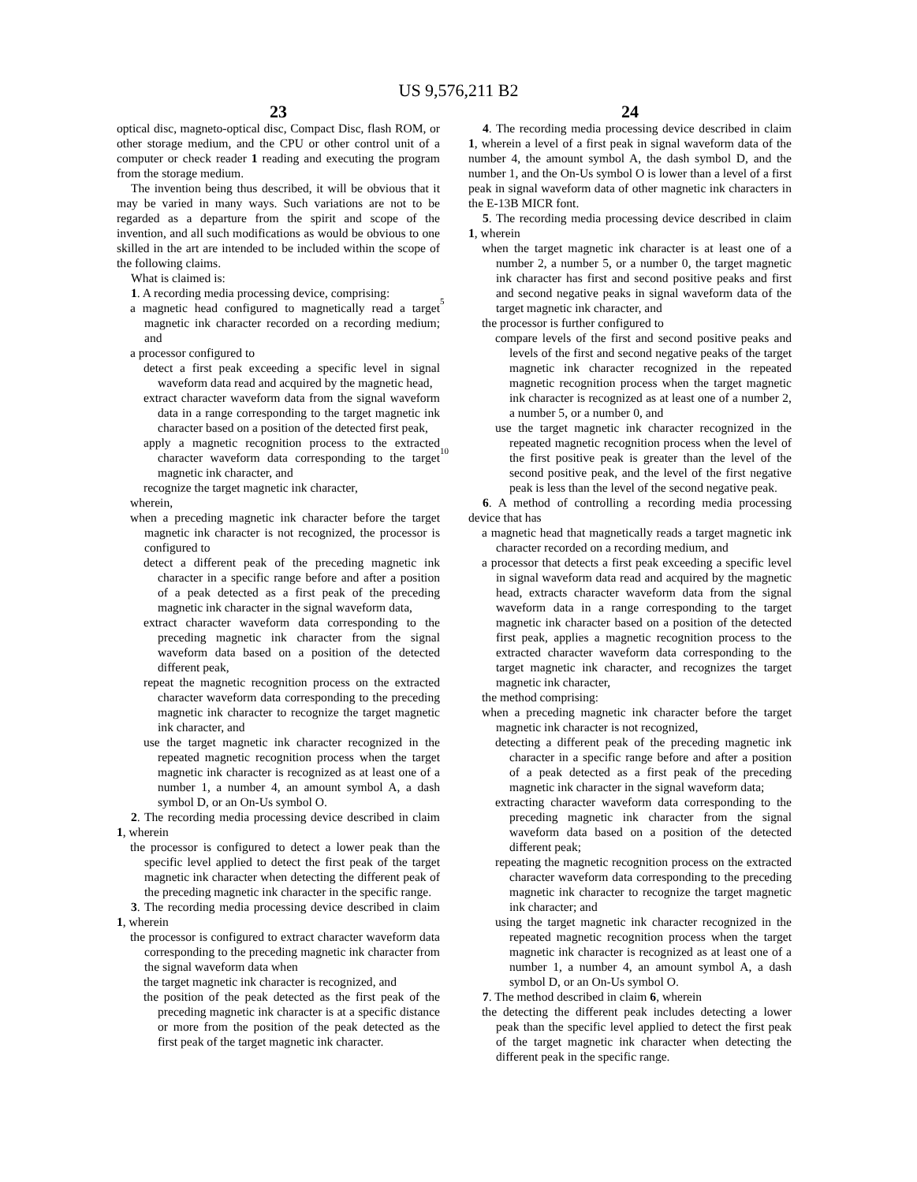US 9,576,211 B2
23
optical disc, magneto-optical disc, Compact Disc, flash ROM, or other storage medium, and the CPU or other control unit of a computer or check reader 1 reading and executing the program from the storage medium.
The invention being thus described, it will be obvious that it may be varied in many ways. Such variations are not to be regarded as a departure from the spirit and scope of the invention, and all such modifications as would be obvious to one skilled in the art are intended to be included within the scope of the following claims.
What is claimed is:
1. A recording media processing device, comprising:
a magnetic head configured to magnetically read a target magnetic ink character recorded on a recording medium; and
a processor configured to
detect a first peak exceeding a specific level in signal waveform data read and acquired by the magnetic head,
extract character waveform data from the signal waveform data in a range corresponding to the target magnetic ink character based on a position of the detected first peak,
apply a magnetic recognition process to the extracted character waveform data corresponding to the target magnetic ink character, and
recognize the target magnetic ink character,
wherein,
when a preceding magnetic ink character before the target magnetic ink character is not recognized, the processor is configured to
detect a different peak of the preceding magnetic ink character in a specific range before and after a position of a peak detected as a first peak of the preceding magnetic ink character in the signal waveform data,
extract character waveform data corresponding to the preceding magnetic ink character from the signal waveform data based on a position of the detected different peak,
repeat the magnetic recognition process on the extracted character waveform data corresponding to the preceding magnetic ink character to recognize the target magnetic ink character, and
use the target magnetic ink character recognized in the repeated magnetic recognition process when the target magnetic ink character is recognized as at least one of a number 1, a number 4, an amount symbol A, a dash symbol D, or an On-Us symbol O.
2. The recording media processing device described in claim 1, wherein
the processor is configured to detect a lower peak than the specific level applied to detect the first peak of the target magnetic ink character when detecting the different peak of the preceding magnetic ink character in the specific range.
3. The recording media processing device described in claim 1, wherein
the processor is configured to extract character waveform data corresponding to the preceding magnetic ink character from the signal waveform data when
the target magnetic ink character is recognized, and
the position of the peak detected as the first peak of the preceding magnetic ink character is at a specific distance or more from the position of the peak detected as the first peak of the target magnetic ink character.
5
10
24
4. The recording media processing device described in claim 1, wherein a level of a first peak in signal waveform data of the number 4, the amount symbol A, the dash symbol D, and the number 1, and the On-Us symbol O is lower than a level of a first peak in signal waveform data of other magnetic ink characters in the E-13B MICR font.
5. The recording media processing device described in claim 1, wherein
when the target magnetic ink character is at least one of a number 2, a number 5, or a number 0, the target magnetic ink character has first and second positive peaks and first and second negative peaks in signal waveform data of the target magnetic ink character, and
the processor is further configured to
compare levels of the first and second positive peaks and levels of the first and second negative peaks of the target magnetic ink character recognized in the repeated magnetic recognition process when the target magnetic ink character is recognized as at least one of a number 2, a number 5, or a number 0, and
use the target magnetic ink character recognized in the repeated magnetic recognition process when the level of the first positive peak is greater than the level of the second positive peak, and the level of the first negative peak is less than the level of the second negative peak.
6. A method of controlling a recording media processing device that has
a magnetic head that magnetically reads a target magnetic ink character recorded on a recording medium, and
a processor that detects a first peak exceeding a specific level in signal waveform data read and acquired by the magnetic head, extracts character waveform data from the signal waveform data in a range corresponding to the target magnetic ink character based on a position of the detected first peak, applies a magnetic recognition process to the extracted character waveform data corresponding to the target magnetic ink character, and recognizes the target magnetic ink character,
the method comprising:
when a preceding magnetic ink character before the target magnetic ink character is not recognized,
detecting a different peak of the preceding magnetic ink character in a specific range before and after a position of a peak detected as a first peak of the preceding magnetic ink character in the signal waveform data;
extracting character waveform data corresponding to the preceding magnetic ink character from the signal waveform data based on a position of the detected different peak;
repeating the magnetic recognition process on the extracted character waveform data corresponding to the preceding magnetic ink character to recognize the target magnetic ink character; and
using the target magnetic ink character recognized in the repeated magnetic recognition process when the target magnetic ink character is recognized as at least one of a number 1, a number 4, an amount symbol A, a dash symbol D, or an On-Us symbol O.
7. The method described in claim 6, wherein
the detecting the different peak includes detecting a lower peak than the specific level applied to detect the first peak of the target magnetic ink character when detecting the different peak in the specific range.